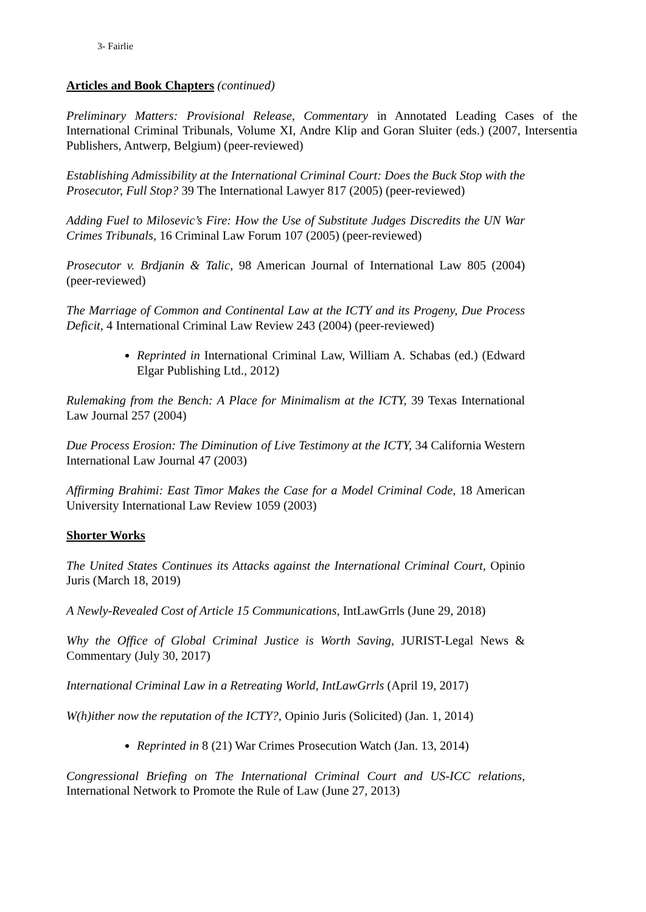3- Fairlie
Articles and Book Chapters (continued)
Preliminary Matters: Provisional Release, Commentary in Annotated Leading Cases of the International Criminal Tribunals, Volume XI, Andre Klip and Goran Sluiter (eds.) (2007, Intersentia Publishers, Antwerp, Belgium) (peer-reviewed)
Establishing Admissibility at the International Criminal Court: Does the Buck Stop with the Prosecutor, Full Stop? 39 The International Lawyer 817 (2005) (peer-reviewed)
Adding Fuel to Milosevic’s Fire: How the Use of Substitute Judges Discredits the UN War Crimes Tribunals, 16 Criminal Law Forum 107 (2005) (peer-reviewed)
Prosecutor v. Brdjanin & Talic, 98 American Journal of International Law 805 (2004) (peer-reviewed)
The Marriage of Common and Continental Law at the ICTY and its Progeny, Due Process Deficit, 4 International Criminal Law Review 243 (2004) (peer-reviewed)
Reprinted in International Criminal Law, William A. Schabas (ed.) (Edward Elgar Publishing Ltd., 2012)
Rulemaking from the Bench: A Place for Minimalism at the ICTY, 39 Texas International Law Journal 257 (2004)
Due Process Erosion: The Diminution of Live Testimony at the ICTY, 34 California Western International Law Journal 47 (2003)
Affirming Brahimi: East Timor Makes the Case for a Model Criminal Code, 18 American University International Law Review 1059 (2003)
Shorter Works
The United States Continues its Attacks against the International Criminal Court, Opinio Juris (March 18, 2019)
A Newly-Revealed Cost of Article 15 Communications, IntLawGrrls (June 29, 2018)
Why the Office of Global Criminal Justice is Worth Saving, JURIST-Legal News & Commentary (July 30, 2017)
International Criminal Law in a Retreating World, IntLawGrrls (April 19, 2017)
W(h)ither now the reputation of the ICTY?, Opinio Juris (Solicited) (Jan. 1, 2014)
Reprinted in 8 (21) War Crimes Prosecution Watch (Jan. 13, 2014)
Congressional Briefing on The International Criminal Court and US-ICC relations, International Network to Promote the Rule of Law (June 27, 2013)